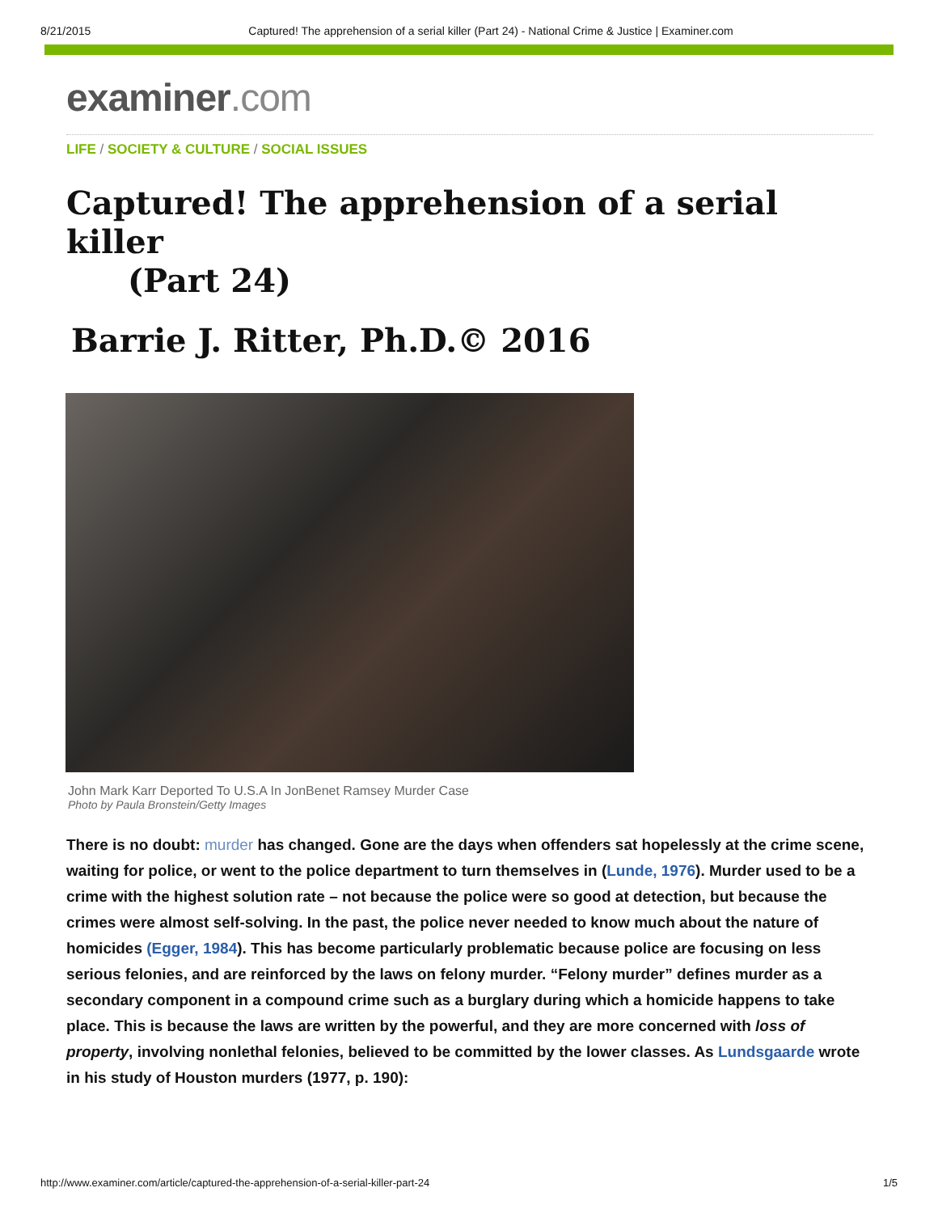8/21/2015 Captured! The apprehension of a serial killer (Part 24) - National Crime & Justice | Examiner.com
examiner.com
LIFE / SOCIETY & CULTURE / SOCIAL ISSUES
Captured! The apprehension of a serial killer
(Part 24)
Barrie J. Ritter, Ph.D.© 2016
John Mark Karr Deported To U.S.A In JonBenet Ramsey Murder Case
Photo by Paula Bronstein/Getty Images
There is no doubt: murder has changed. Gone are the days when offenders sat hopelessly at the crime scene, waiting for police, or went to the police department to turn themselves in (Lunde, 1976). Murder used to be a crime with the highest solution rate – not because the police were so good at detection, but because the crimes were almost self-solving. In the past, the police never needed to know much about the nature of homicides (Egger, 1984). This has become particularly problematic because police are focusing on less serious felonies, and are reinforced by the laws on felony murder. “Felony murder” defines murder as a secondary component in a compound crime such as a burglary during which a homicide happens to take place. This is because the laws are written by the powerful, and they are more concerned with loss of property, involving nonlethal felonies, believed to be committed by the lower classes. As Lundsgaarde wrote in his study of Houston murders (1977, p. 190):
http://www.examiner.com/article/captured-the-apprehension-of-a-serial-killer-part-24 1/5